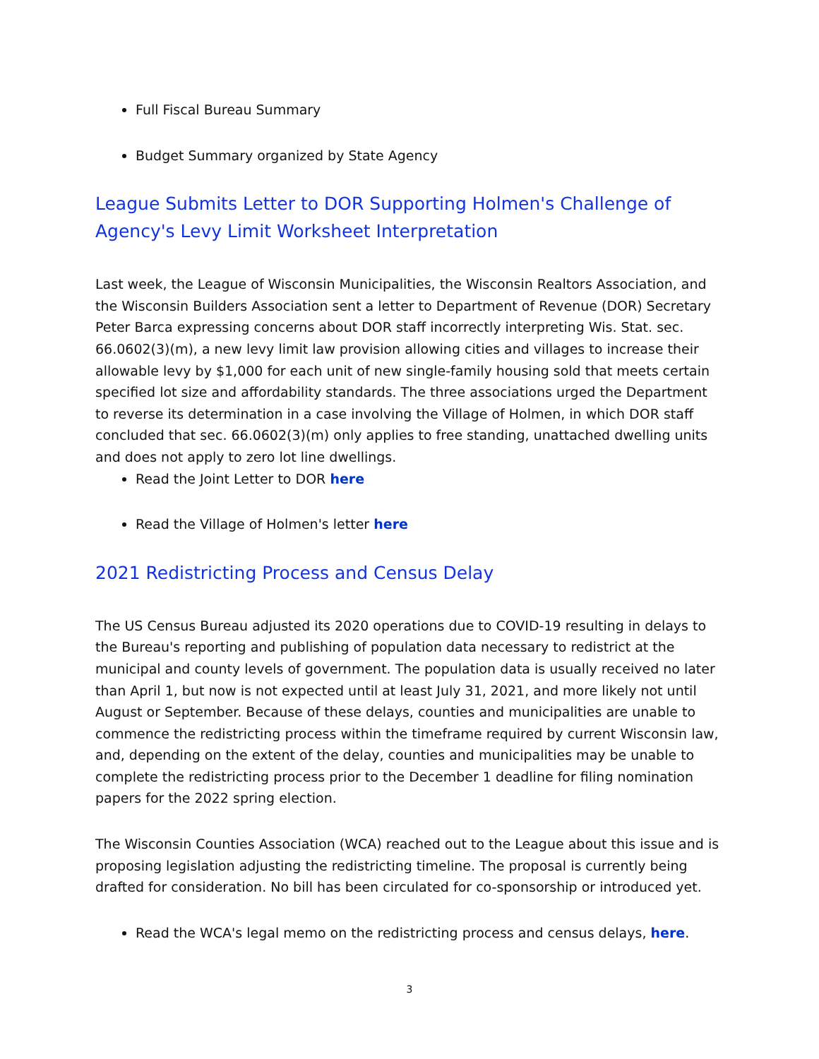Full Fiscal Bureau Summary
Budget Summary organized by State Agency
League Submits Letter to DOR Supporting Holmen's Challenge of Agency's Levy Limit Worksheet Interpretation
Last week, the League of Wisconsin Municipalities, the Wisconsin Realtors Association, and the Wisconsin Builders Association sent a letter to Department of Revenue (DOR) Secretary Peter Barca expressing concerns about DOR staff incorrectly interpreting Wis. Stat. sec. 66.0602(3)(m), a new levy limit law provision allowing cities and villages to increase their allowable levy by $1,000 for each unit of new single-family housing sold that meets certain specified lot size and affordability standards. The three associations urged the Department to reverse its determination in a case involving the Village of Holmen, in which DOR staff concluded that sec. 66.0602(3)(m) only applies to free standing, unattached dwelling units and does not apply to zero lot line dwellings.
Read the Joint Letter to DOR here
Read the Village of Holmen's letter here
2021 Redistricting Process and Census Delay
The US Census Bureau adjusted its 2020 operations due to COVID-19 resulting in delays to the Bureau's reporting and publishing of population data necessary to redistrict at the municipal and county levels of government. The population data is usually received no later than April 1, but now is not expected until at least July 31, 2021, and more likely not until August or September. Because of these delays, counties and municipalities are unable to commence the redistricting process within the timeframe required by current Wisconsin law, and, depending on the extent of the delay, counties and municipalities may be unable to complete the redistricting process prior to the December 1 deadline for filing nomination papers for the 2022 spring election.
The Wisconsin Counties Association (WCA) reached out to the League about this issue and is proposing legislation adjusting the redistricting timeline. The proposal is currently being drafted for consideration. No bill has been circulated for co-sponsorship or introduced yet.
Read the WCA's legal memo on the redistricting process and census delays, here.
3